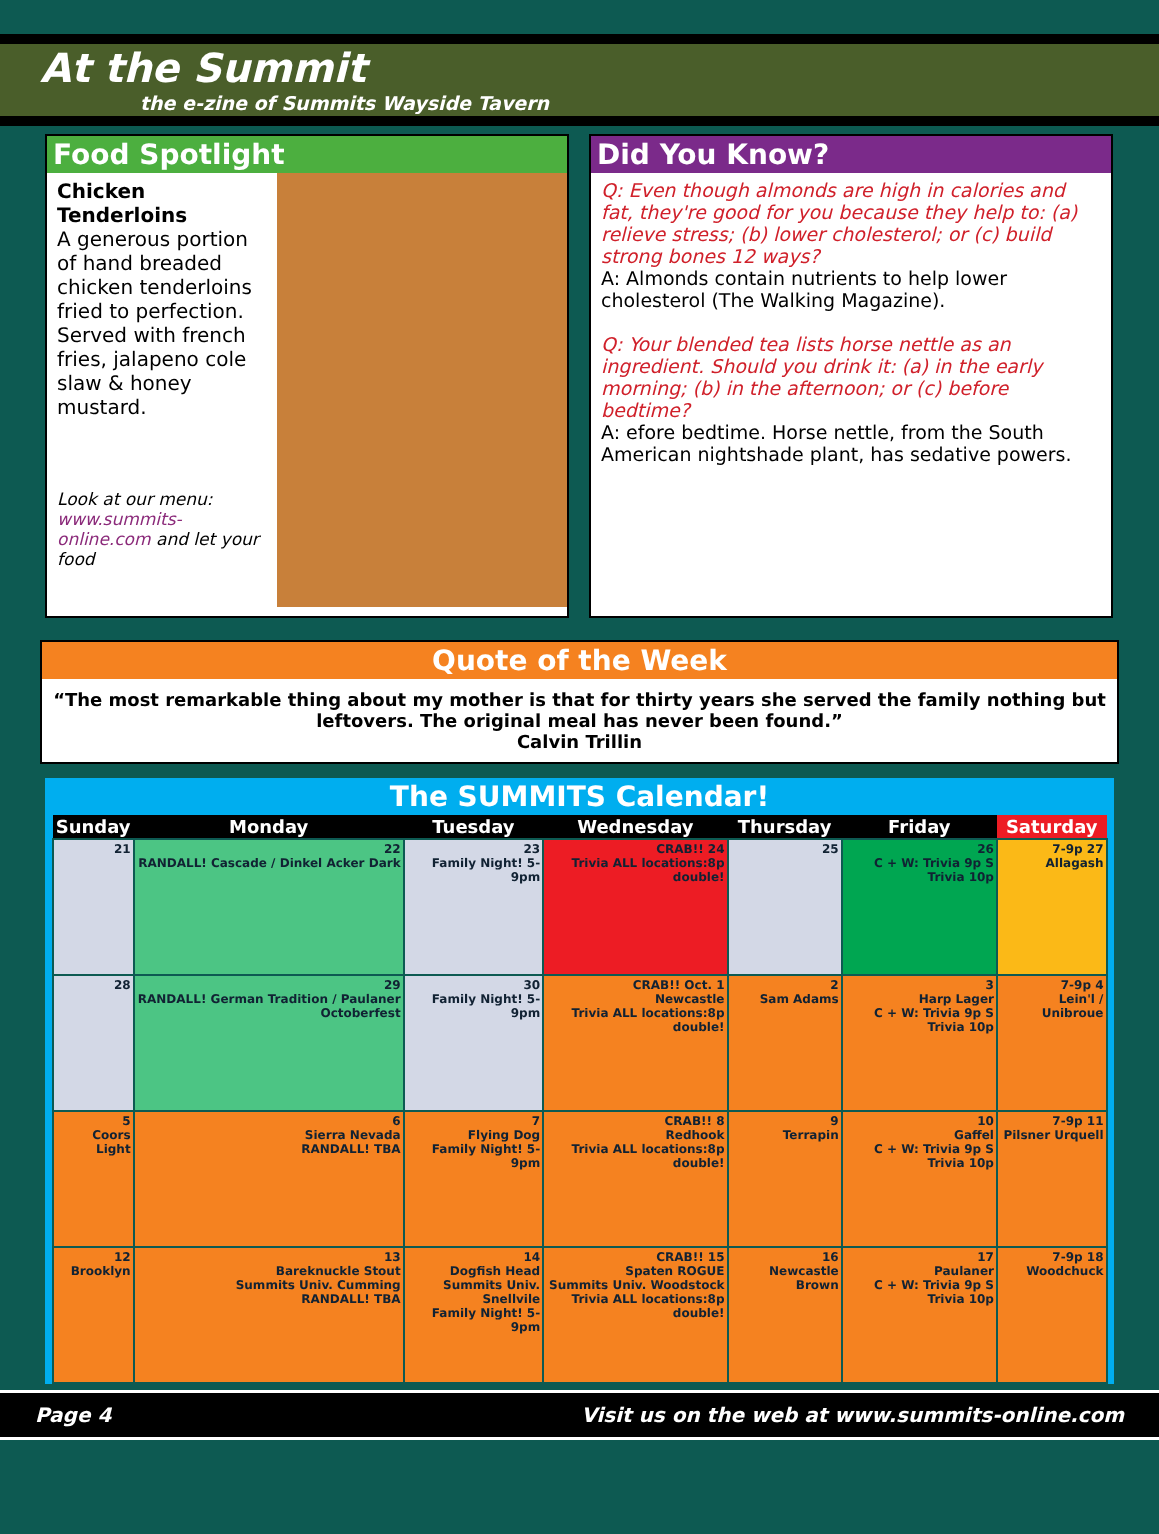At the Summit
the e-zine of Summits Wayside Tavern
Food Spotlight
Chicken Tenderloins
A generous portion of hand breaded chicken tenderloins fried to perfection. Served with french fries, jalapeno cole slaw & honey mustard.
Look at our menu: www.summits-online.com and let your food
Did You Know?
Q: Even though almonds are high in calories and fat, they're good for you because they help to: (a) relieve stress; (b) lower cholesterol; or (c) build strong bones 12 ways?
A: Almonds contain nutrients to help lower cholesterol (The Walking Magazine).
Q: Your blended tea lists horse nettle as an ingredient. Should you drink it: (a) in the early morning; (b) in the afternoon; or (c) before bedtime?
A: efore bedtime. Horse nettle, from the South American nightshade plant, has sedative powers.
Quote of the Week
“The most remarkable thing about my mother is that for thirty years she served the family nothing but leftovers. The original meal has never been found.”
Calvin Trillin
The SUMMITS Calendar!
| Sunday | Monday | Tuesday | Wednesday | Thursday | Friday | Saturday |
| --- | --- | --- | --- | --- | --- | --- |
| 21 | 22 RANDALL! Cascade / Dinkel Acker Dark | 23 Family Night! 5-9pm | CRAB!! 24 Trivia ALL locations:8p double! | 25 | 26 C + W: Trivia 9p S Trivia 10p | 7-9p 27 Allagash |
| 28 | 29 RANDALL! German Tradition / Paulaner Octoberfest | 30 Family Night! 5-9pm | CRAB!! Oct. 1 Newcastle Trivia ALL locations:8p double! | 2 Sam Adams | 3 Harp Lager C + W: Trivia 9p S Trivia 10p | 7-9p 4 Lein'l / Unibroue |
| 5 Coors Light | 6 Sierra Nevada RANDALL! TBA | 7 Flying Dog Family Night! 5-9pm | CRAB!! 8 Redhook Trivia ALL locations:8p double! | 9 Terrapin | 10 Gaffel C + W: Trivia 9p S Trivia 10p | 7-9p 11 Pilsner Urquell |
| 12 Brooklyn | 13 Bareknuckle Stout Summits Univ. Cumming RANDALL! TBA | 14 Dogfish Head Summits Univ. Snellvile Family Night! 5-9pm | CRAB!! 15 Spaten ROGUE Summits Univ. Woodstock Trivia ALL locations:8p double! | 16 Newcastle Brown | 17 Paulaner C + W: Trivia 9p S Trivia 10p | 7-9p 18 Woodchuck |
Page 4 Visit us on the web at www.summits-online.com